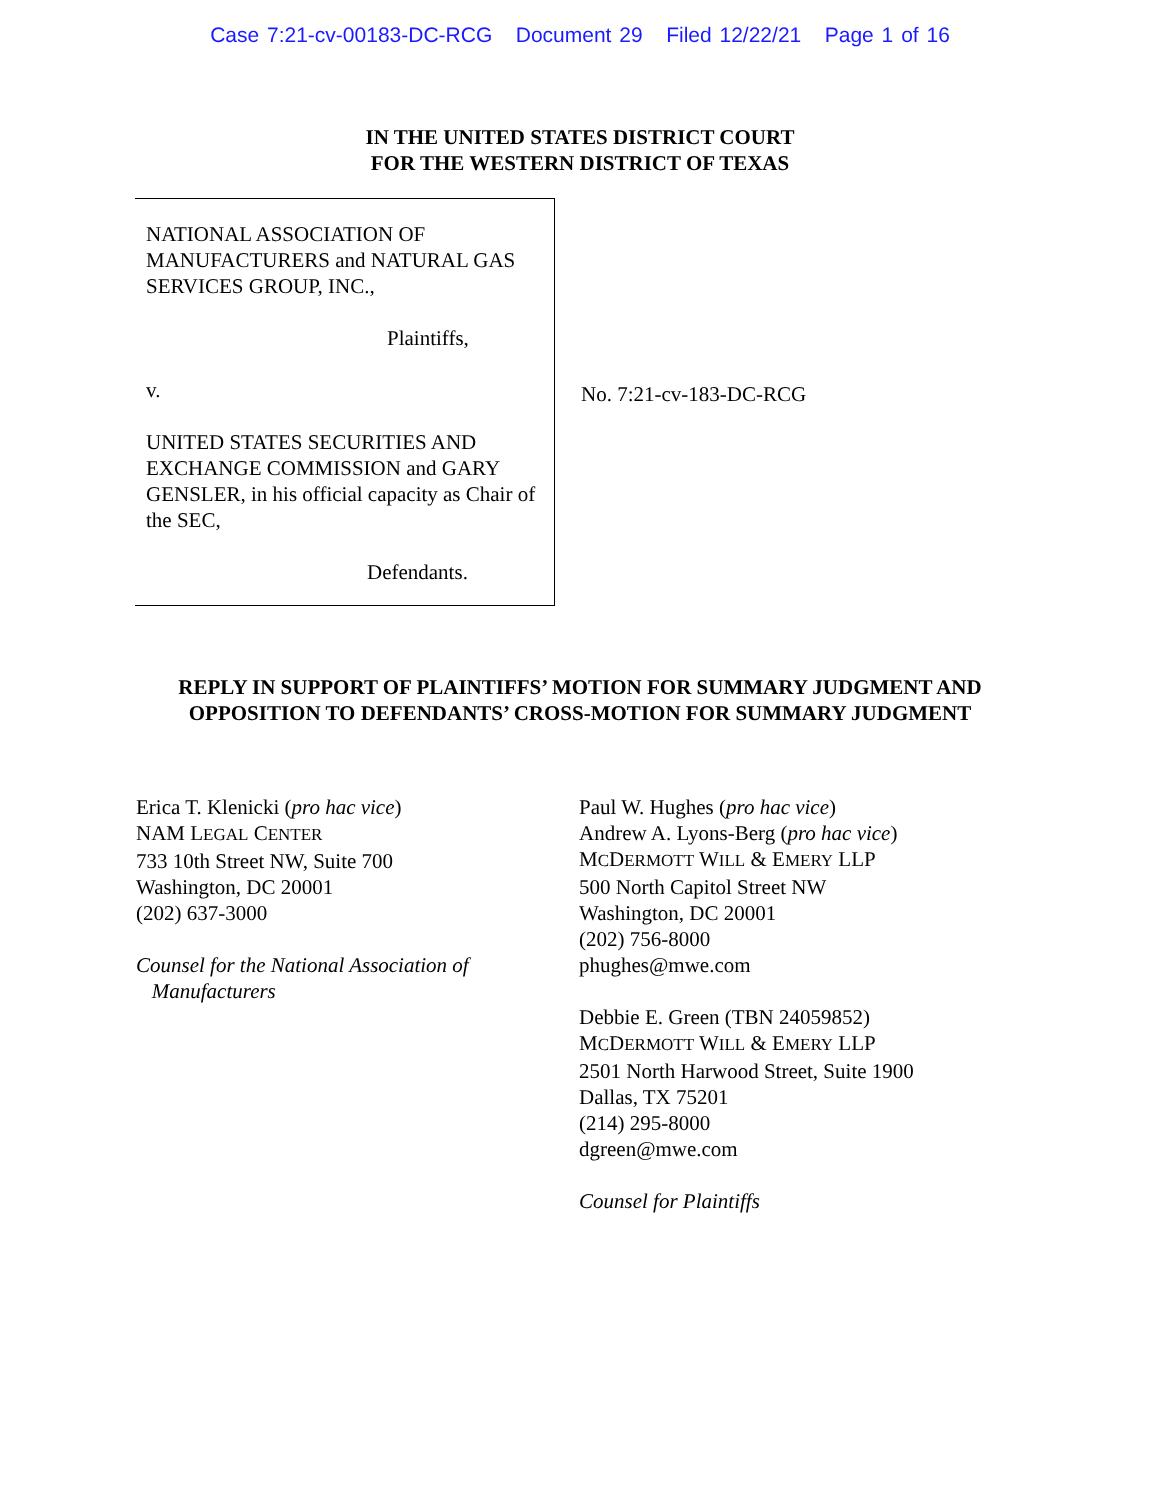Case 7:21-cv-00183-DC-RCG Document 29 Filed 12/22/21 Page 1 of 16
IN THE UNITED STATES DISTRICT COURT
FOR THE WESTERN DISTRICT OF TEXAS
NATIONAL ASSOCIATION OF MANUFACTURERS and NATURAL GAS SERVICES GROUP, INC.,
Plaintiffs,
v.
UNITED STATES SECURITIES AND EXCHANGE COMMISSION and GARY GENSLER, in his official capacity as Chair of the SEC,
Defendants.
No. 7:21-cv-183-DC-RCG
REPLY IN SUPPORT OF PLAINTIFFS’ MOTION FOR SUMMARY JUDGMENT AND OPPOSITION TO DEFENDANTS’ CROSS-MOTION FOR SUMMARY JUDGMENT
Erica T. Klenicki (pro hac vice)
NAM LEGAL CENTER
733 10th Street NW, Suite 700
Washington, DC 20001
(202) 637-3000
Counsel for the National Association of
Manufacturers
Paul W. Hughes (pro hac vice)
Andrew A. Lyons-Berg (pro hac vice)
MCDERMOTT WILL & EMERY LLP
500 North Capitol Street NW
Washington, DC 20001
(202) 756-8000
phughes@mwe.com
Debbie E. Green (TBN 24059852)
MCDERMOTT WILL & EMERY LLP
2501 North Harwood Street, Suite 1900
Dallas, TX 75201
(214) 295-8000
dgreen@mwe.com
Counsel for Plaintiffs